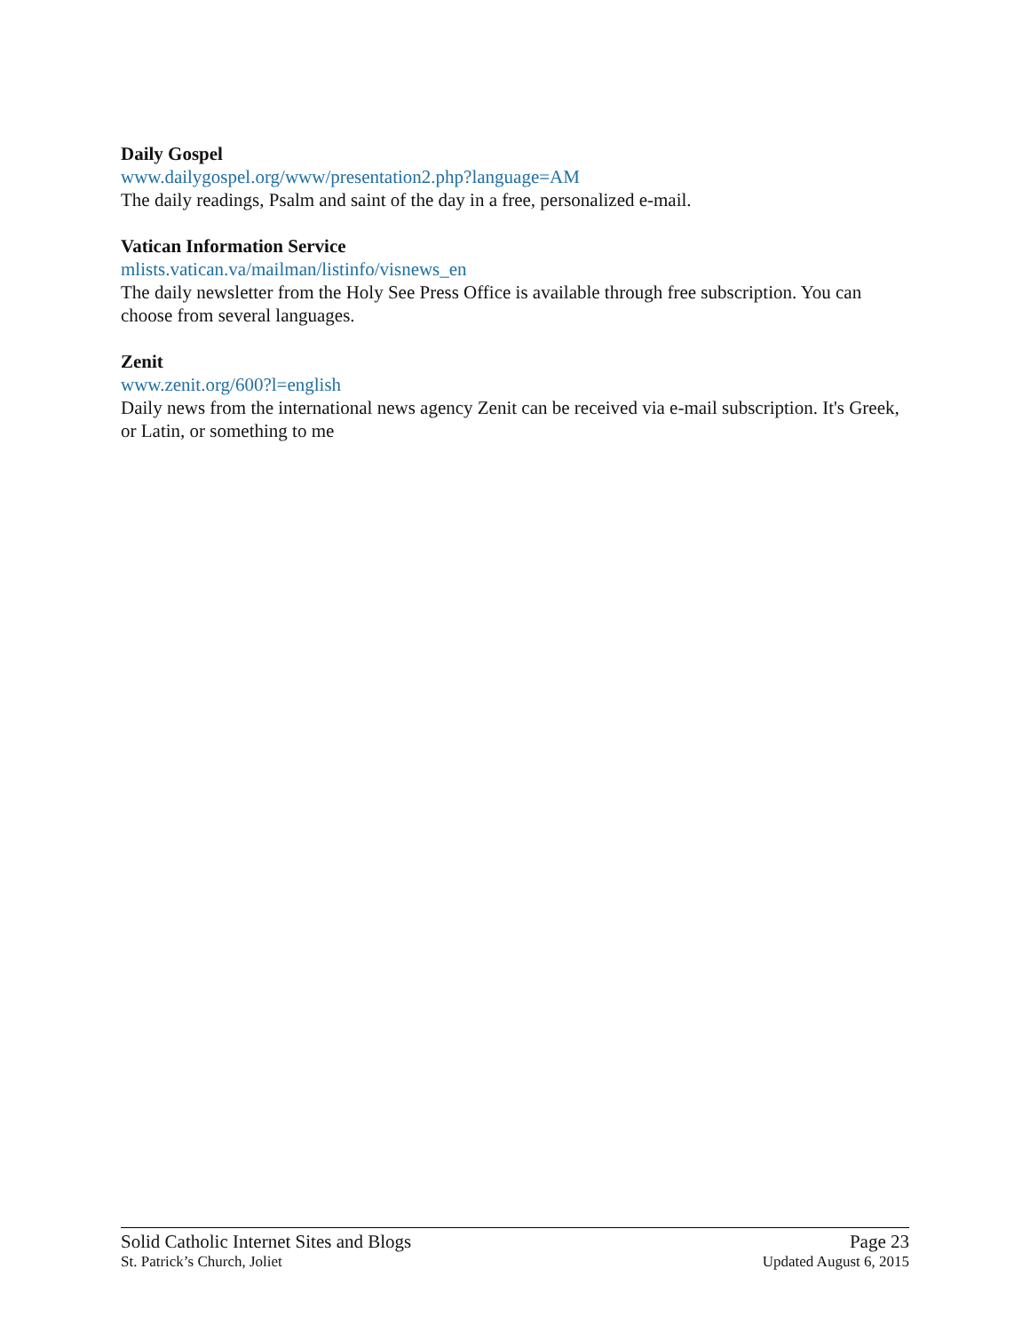Daily Gospel
www.dailygospel.org/www/presentation2.php?language=AM
The daily readings, Psalm and saint of the day in a free, personalized e-mail.
Vatican Information Service
mlists.vatican.va/mailman/listinfo/visnews_en
The daily newsletter from the Holy See Press Office is available through free subscription. You can choose from several languages.
Zenit
www.zenit.org/600?l=english
Daily news from the international news agency Zenit can be received via e-mail subscription. It's Greek, or Latin, or something to me
Solid Catholic Internet Sites and Blogs Page 23
St. Patrick’s Church, Joliet Updated August 6, 2015